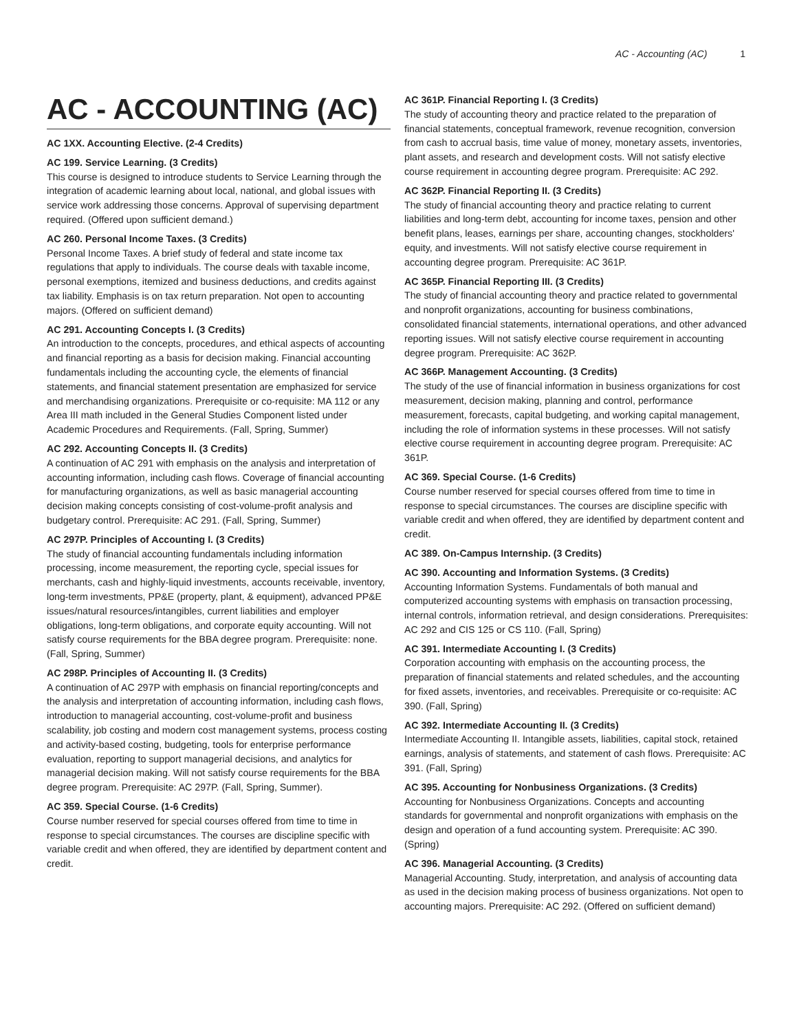AC - Accounting (AC) 1
AC - ACCOUNTING (AC)
AC 1XX. Accounting Elective. (2-4 Credits)
AC 199. Service Learning. (3 Credits)
This course is designed to introduce students to Service Learning through the integration of academic learning about local, national, and global issues with service work addressing those concerns. Approval of supervising department required. (Offered upon sufficient demand.)
AC 260. Personal Income Taxes. (3 Credits)
Personal Income Taxes. A brief study of federal and state income tax regulations that apply to individuals. The course deals with taxable income, personal exemptions, itemized and business deductions, and credits against tax liability. Emphasis is on tax return preparation. Not open to accounting majors. (Offered on sufficient demand)
AC 291. Accounting Concepts I. (3 Credits)
An introduction to the concepts, procedures, and ethical aspects of accounting and financial reporting as a basis for decision making. Financial accounting fundamentals including the accounting cycle, the elements of financial statements, and financial statement presentation are emphasized for service and merchandising organizations. Prerequisite or co-requisite: MA 112 or any Area III math included in the General Studies Component listed under Academic Procedures and Requirements. (Fall, Spring, Summer)
AC 292. Accounting Concepts II. (3 Credits)
A continuation of AC 291 with emphasis on the analysis and interpretation of accounting information, including cash flows. Coverage of financial accounting for manufacturing organizations, as well as basic managerial accounting decision making concepts consisting of cost-volume-profit analysis and budgetary control. Prerequisite: AC 291. (Fall, Spring, Summer)
AC 297P. Principles of Accounting I. (3 Credits)
The study of financial accounting fundamentals including information processing, income measurement, the reporting cycle, special issues for merchants, cash and highly-liquid investments, accounts receivable, inventory, long-term investments, PP&E (property, plant, & equipment), advanced PP&E issues/natural resources/intangibles, current liabilities and employer obligations, long-term obligations, and corporate equity accounting. Will not satisfy course requirements for the BBA degree program. Prerequisite: none. (Fall, Spring, Summer)
AC 298P. Principles of Accounting II. (3 Credits)
A continuation of AC 297P with emphasis on financial reporting/concepts and the analysis and interpretation of accounting information, including cash flows, introduction to managerial accounting, cost-volume-profit and business scalability, job costing and modern cost management systems, process costing and activity-based costing, budgeting, tools for enterprise performance evaluation, reporting to support managerial decisions, and analytics for managerial decision making. Will not satisfy course requirements for the BBA degree program. Prerequisite: AC 297P. (Fall, Spring, Summer).
AC 359. Special Course. (1-6 Credits)
Course number reserved for special courses offered from time to time in response to special circumstances. The courses are discipline specific with variable credit and when offered, they are identified by department content and credit.
AC 361P. Financial Reporting I. (3 Credits)
The study of accounting theory and practice related to the preparation of financial statements, conceptual framework, revenue recognition, conversion from cash to accrual basis, time value of money, monetary assets, inventories, plant assets, and research and development costs. Will not satisfy elective course requirement in accounting degree program. Prerequisite: AC 292.
AC 362P. Financial Reporting II. (3 Credits)
The study of financial accounting theory and practice relating to current liabilities and long-term debt, accounting for income taxes, pension and other benefit plans, leases, earnings per share, accounting changes, stockholders' equity, and investments. Will not satisfy elective course requirement in accounting degree program. Prerequisite: AC 361P.
AC 365P. Financial Reporting III. (3 Credits)
The study of financial accounting theory and practice related to governmental and nonprofit organizations, accounting for business combinations, consolidated financial statements, international operations, and other advanced reporting issues. Will not satisfy elective course requirement in accounting degree program. Prerequisite: AC 362P.
AC 366P. Management Accounting. (3 Credits)
The study of the use of financial information in business organizations for cost measurement, decision making, planning and control, performance measurement, forecasts, capital budgeting, and working capital management, including the role of information systems in these processes. Will not satisfy elective course requirement in accounting degree program. Prerequisite: AC 361P.
AC 369. Special Course. (1-6 Credits)
Course number reserved for special courses offered from time to time in response to special circumstances. The courses are discipline specific with variable credit and when offered, they are identified by department content and credit.
AC 389. On-Campus Internship. (3 Credits)
AC 390. Accounting and Information Systems. (3 Credits)
Accounting Information Systems. Fundamentals of both manual and computerized accounting systems with emphasis on transaction processing, internal controls, information retrieval, and design considerations. Prerequisites: AC 292 and CIS 125 or CS 110. (Fall, Spring)
AC 391. Intermediate Accounting I. (3 Credits)
Corporation accounting with emphasis on the accounting process, the preparation of financial statements and related schedules, and the accounting for fixed assets, inventories, and receivables. Prerequisite or co-requisite: AC 390. (Fall, Spring)
AC 392. Intermediate Accounting II. (3 Credits)
Intermediate Accounting II. Intangible assets, liabilities, capital stock, retained earnings, analysis of statements, and statement of cash flows. Prerequisite: AC 391. (Fall, Spring)
AC 395. Accounting for Nonbusiness Organizations. (3 Credits)
Accounting for Nonbusiness Organizations. Concepts and accounting standards for governmental and nonprofit organizations with emphasis on the design and operation of a fund accounting system. Prerequisite: AC 390. (Spring)
AC 396. Managerial Accounting. (3 Credits)
Managerial Accounting. Study, interpretation, and analysis of accounting data as used in the decision making process of business organizations. Not open to accounting majors. Prerequisite: AC 292. (Offered on sufficient demand)